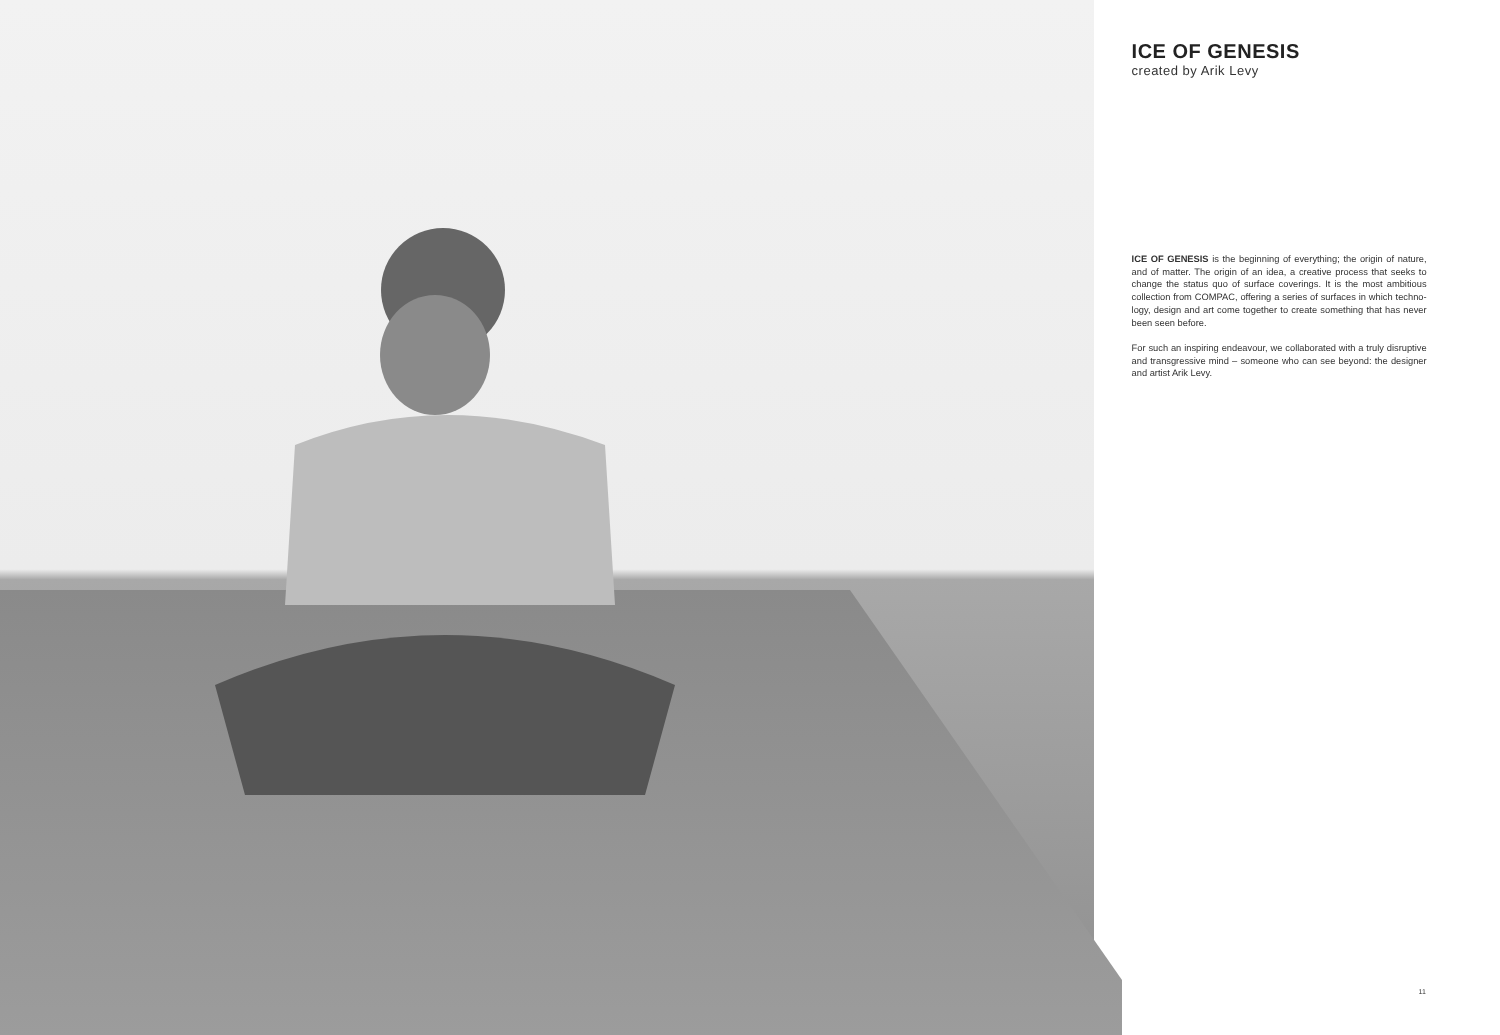ICE OF GENESIS
created by Arik Levy
ICE OF GENESIS is the beginning of everything; the origin of nature, and of matter. The origin of an idea, a creative process that seeks to change the status quo of surface coverings. It is the most ambitious collection from COMPAC, offering a series of surfaces in which techno-logy, design and art come together to create something that has never been seen before.
For such an inspiring endeavour, we collaborated with a truly disruptive and transgressive mind – someone who can see beyond: the designer and artist Arik Levy.
11